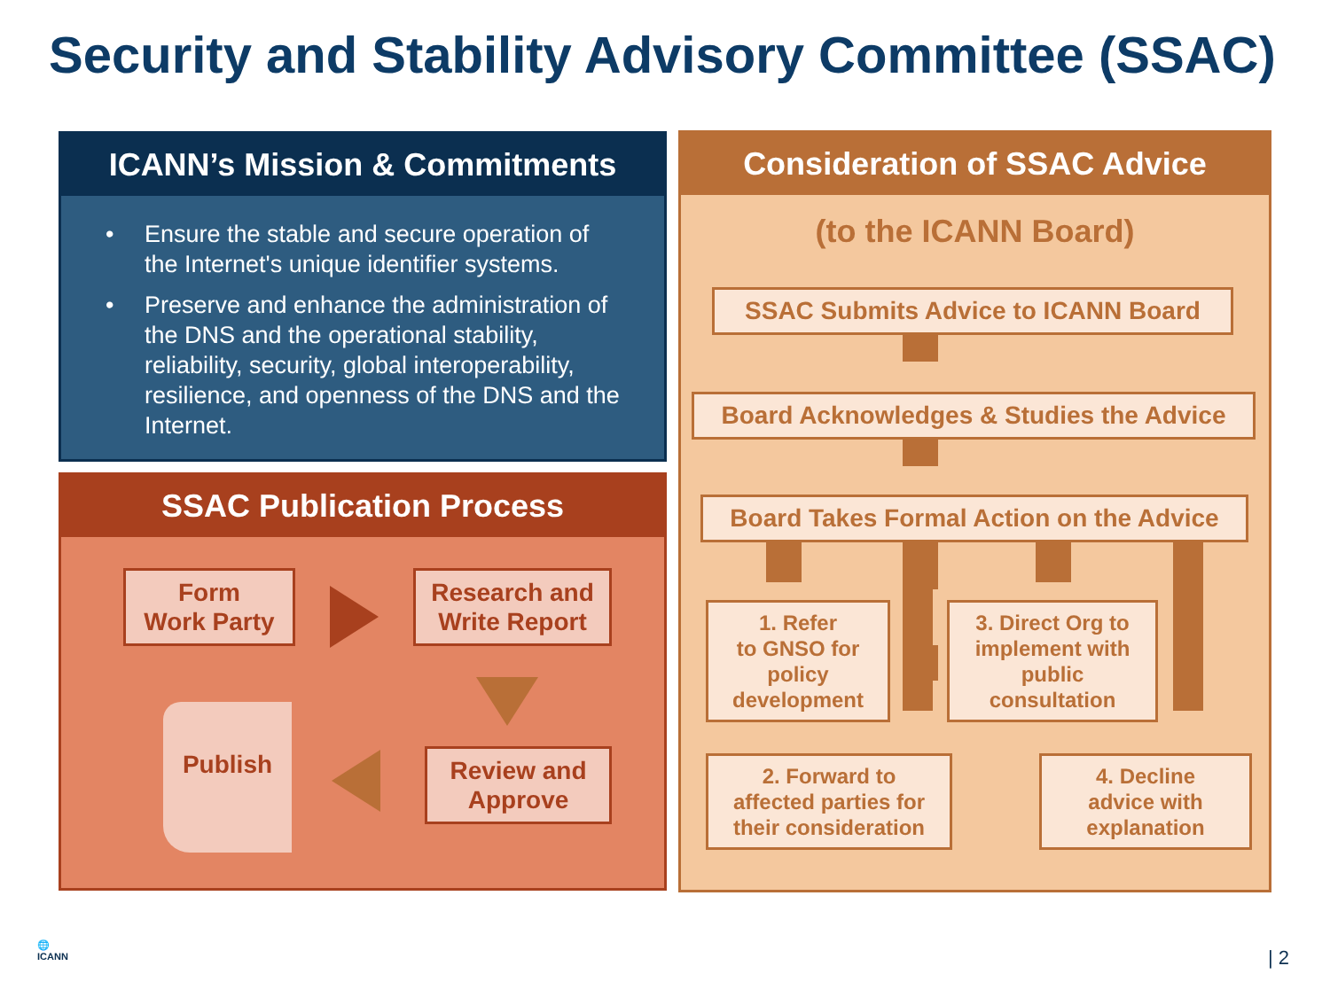Security and Stability Advisory Committee (SSAC)
ICANN’s Mission & Commitments
• Ensure the stable and secure operation of the Internet's unique identifier systems.
• Preserve and enhance the administration of the DNS and the operational stability, reliability, security, global interoperability, resilience, and openness of the DNS and the Internet.
SSAC Publication Process
Form
Work Party
Research and
Write Report
Review and
Approve
Publish
Consideration of SSAC Advice
(to the ICANN Board)
SSAC Submits Advice to ICANN Board
Board Acknowledges & Studies the Advice
Board Takes Formal Action on the Advice
1. Refer
to GNSO for
policy
development
3. Direct Org to
implement with
public
consultation
2. Forward to
affected parties for
their consideration
4. Decline
advice with
explanation
🌐
ICANN
| 2